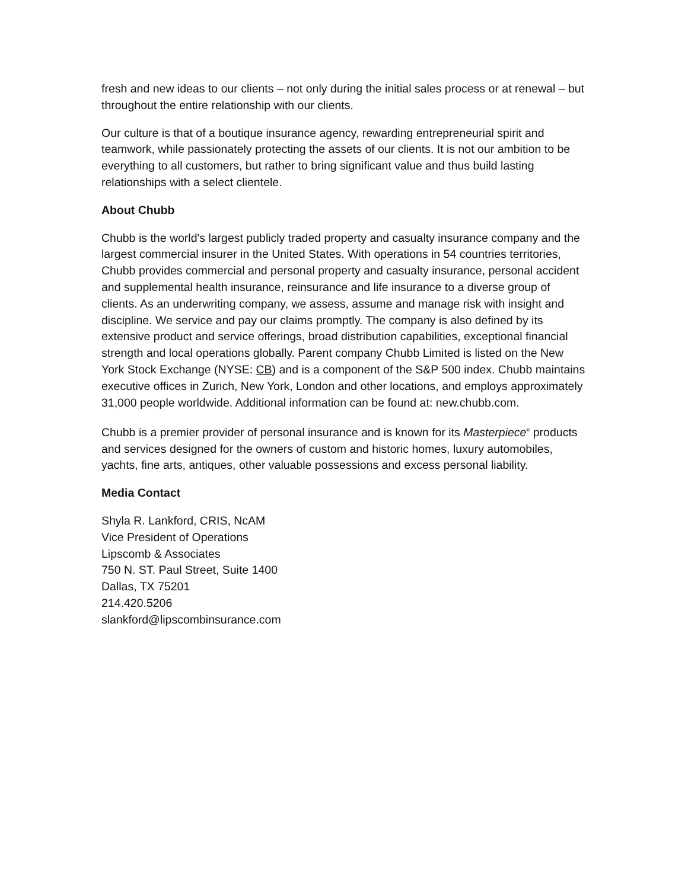fresh and new ideas to our clients – not only during the initial sales process or at renewal – but throughout the entire relationship with our clients.
Our culture is that of a boutique insurance agency, rewarding entrepreneurial spirit and teamwork, while passionately protecting the assets of our clients. It is not our ambition to be everything to all customers, but rather to bring significant value and thus build lasting relationships with a select clientele.
About Chubb
Chubb is the world's largest publicly traded property and casualty insurance company and the largest commercial insurer in the United States. With operations in 54 countries territories, Chubb provides commercial and personal property and casualty insurance, personal accident and supplemental health insurance, reinsurance and life insurance to a diverse group of clients. As an underwriting company, we assess, assume and manage risk with insight and discipline. We service and pay our claims promptly. The company is also defined by its extensive product and service offerings, broad distribution capabilities, exceptional financial strength and local operations globally. Parent company Chubb Limited is listed on the New York Stock Exchange (NYSE: CB) and is a component of the S&P 500 index. Chubb maintains executive offices in Zurich, New York, London and other locations, and employs approximately 31,000 people worldwide. Additional information can be found at: new.chubb.com.
Chubb is a premier provider of personal insurance and is known for its Masterpiece<sup>®</sup> products and services designed for the owners of custom and historic homes, luxury automobiles, yachts, fine arts, antiques, other valuable possessions and excess personal liability.
Media Contact
Shyla R. Lankford, CRIS, NcAM
Vice President of Operations
Lipscomb & Associates
750 N. ST. Paul Street, Suite 1400
Dallas, TX 75201
214.420.5206
slankford@lipscombinsurance.com